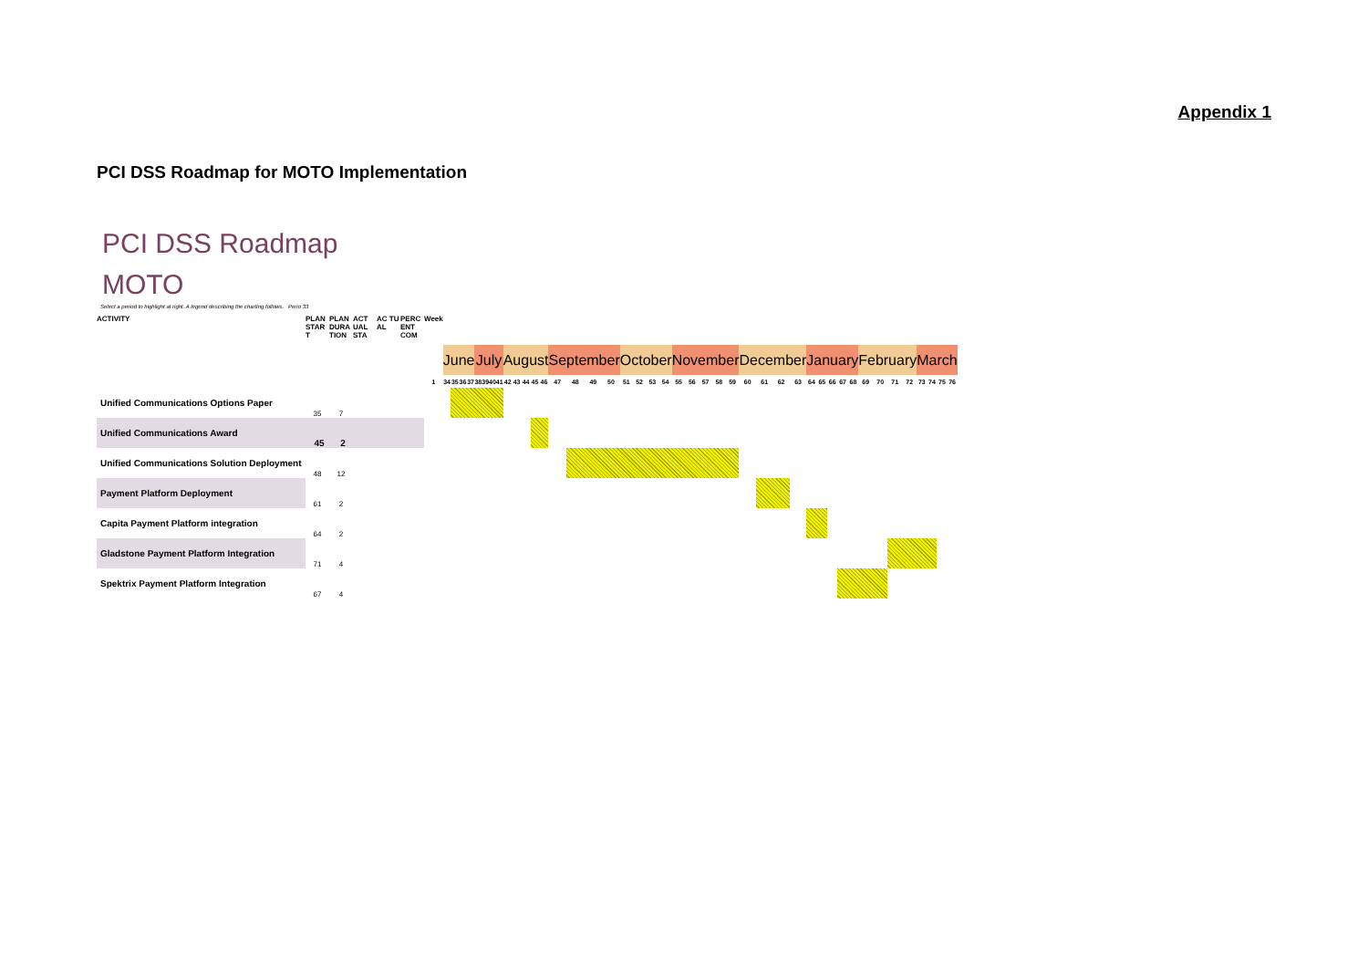Appendix 1
PCI DSS Roadmap for MOTO Implementation
PCI DSS Roadmap
MOTO
Select a period to highlight at right. A legend describing the charting follows. Perio 33
| ACTIVITY | PLAN STAR T | PLAN DURA TION | ACT UAL STA | AC TU AL | PERC ENT COM | Week | | | | | | | | | | | | | | | | | | | | | | | | | | | | | | | | | | | | | | | | | | | |
| --- | --- | --- | --- | --- | --- | --- | --- | --- | --- | --- | --- | --- | --- | --- | --- | --- | --- | --- | --- | --- | --- | --- | --- | --- | --- | --- | --- | --- | --- | --- | --- | --- | --- | --- | --- | --- | --- | --- | --- | --- | --- | --- | --- | --- | --- | --- | --- | --- | --- |
| | | | | | | | June | | | | July | | | | August | | | | | September | | | | October | | | | November | | | | | December | | | | January | | | | | February | | | | March | | | |
| | | | | | | 1 | 34 | 35 | 36 | 37 | 38 | 39 | 40 | 41 | 42 | 43 | 44 | 45 | 46 | 47 | 48 | 49 | 50 | 51 | 52 | 53 | 54 | 55 | 56 | 57 | 58 | 59 | 60 | 61 | 62 | 63 | 64 | 65 | 66 | 67 | 68 | 69 | 70 | 71 | 72 | 73 | 74 | 75 | 76 |
| Unified Communications Options Paper | 35 | 7 | | | | | | | | | | | | | | | | | | | | | | | | | | | | | | | | | | | | | | | | | | | | | | | |
| Unified Communications Award | 45 | 2 | | | | | | | | | | | | | | | | | | | | | | | | | | | | | | | | | | | | | | | | | | | | | | | |
| Unified Communications Solution Deployment | 48 | 12 | | | | | | | | | | | | | | | | | | | | | | | | | | | | | | | | | | | | | | | | | | | | | | | |
| Payment Platform Deployment | 61 | 2 | | | | | | | | | | | | | | | | | | | | | | | | | | | | | | | | | | | | | | | | | | | | | | | |
| Capita Payment Platform integration | 64 | 2 | | | | | | | | | | | | | | | | | | | | | | | | | | | | | | | | | | | | | | | | | | | | | | | |
| Gladstone Payment Platform Integration | 71 | 4 | | | | | | | | | | | | | | | | | | | | | | | | | | | | | | | | | | | | | | | | | | | | | | | |
| Spektrix Payment Platform Integration | 67 | 4 | | | | | | | | | | | | | | | | | | | | | | | | | | | | | | | | | | | | | | | | | | | | | | | |